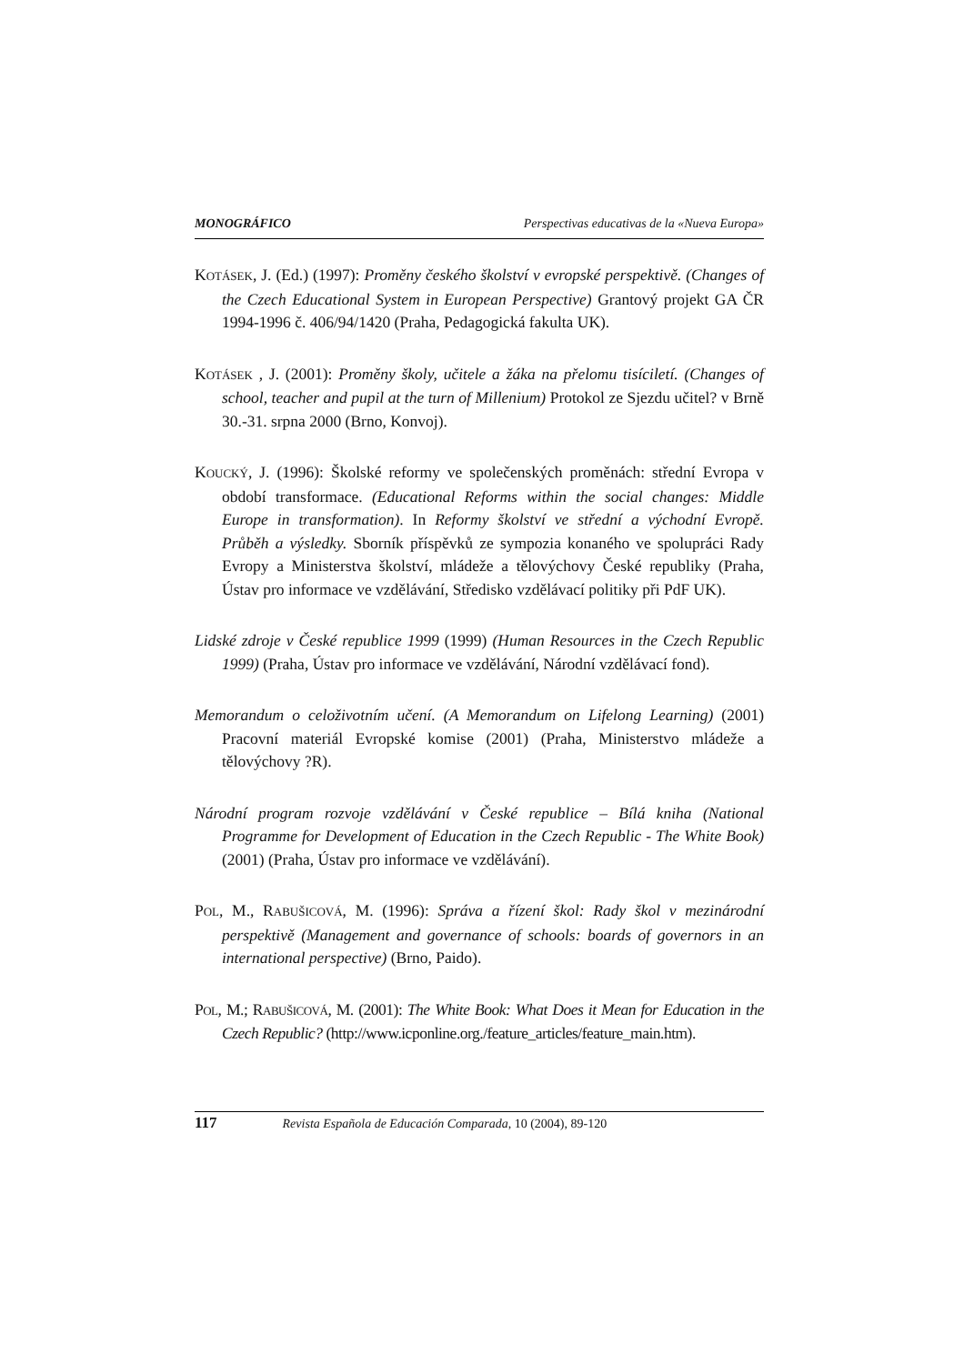MONOGRÁFICO Perspectivas educativas de la «Nueva Europa»
KOTÁSEK, J. (Ed.) (1997): Proměny českého školství v evropské perspektivě. (Changes of the Czech Educational System in European Perspective) Grantový projekt GA ČR 1994-1996 č. 406/94/1420 (Praha, Pedagogická fakulta UK).
KOTÁSEK , J. (2001): Proměny školy, učitele a žáka na přelomu tisíciletí. (Changes of school, teacher and pupil at the turn of Millenium) Protokol ze Sjezdu učitel? v Brně 30.-31. srpna 2000 (Brno, Konvoj).
KOUCKÝ, J. (1996): Školské reformy ve společenských proměnách: střední Evropa v období transformace. (Educational Reforms within the social changes: Middle Europe in transformation). In Reformy školství ve střední a východní Evropě. Průběh a výsledky. Sborník příspěvků ze sympozia konaného ve spolupráci Rady Evropy a Ministerstva školství, mládeže a tělovýchovy České republiky (Praha, Ústav pro informace ve vzdělávání, Středisko vzdělávací politiky při PdF UK).
Lidské zdroje v České republice 1999 (1999) (Human Resources in the Czech Republic 1999) (Praha, Ústav pro informace ve vzdělávání, Národní vzdělávací fond).
Memorandum o celoživotním učení. (A Memorandum on Lifelong Learning) (2001) Pracovní materiál Evropské komise (2001) (Praha, Ministerstvo mládeže a tělovýchovy ?R).
Národní program rozvoje vzdělávání v České republice – Bílá kniha (National Programme for Development of Education in the Czech Republic - The White Book) (2001) (Praha, Ústav pro informace ve vzdělávání).
POL, M., RABUŠICOVÁ, M. (1996): Správa a řízení škol: Rady škol v mezinárodní perspektivě (Management and governance of schools: boards of governors in an international perspective) (Brno, Paido).
POL, M.; RABUŠICOVÁ, M. (2001): The White Book: What Does it Mean for Education in the Czech Republic? (http://www.icponline.org./feature_articles/feature_main.htm).
117 Revista Española de Educación Comparada, 10 (2004), 89-120